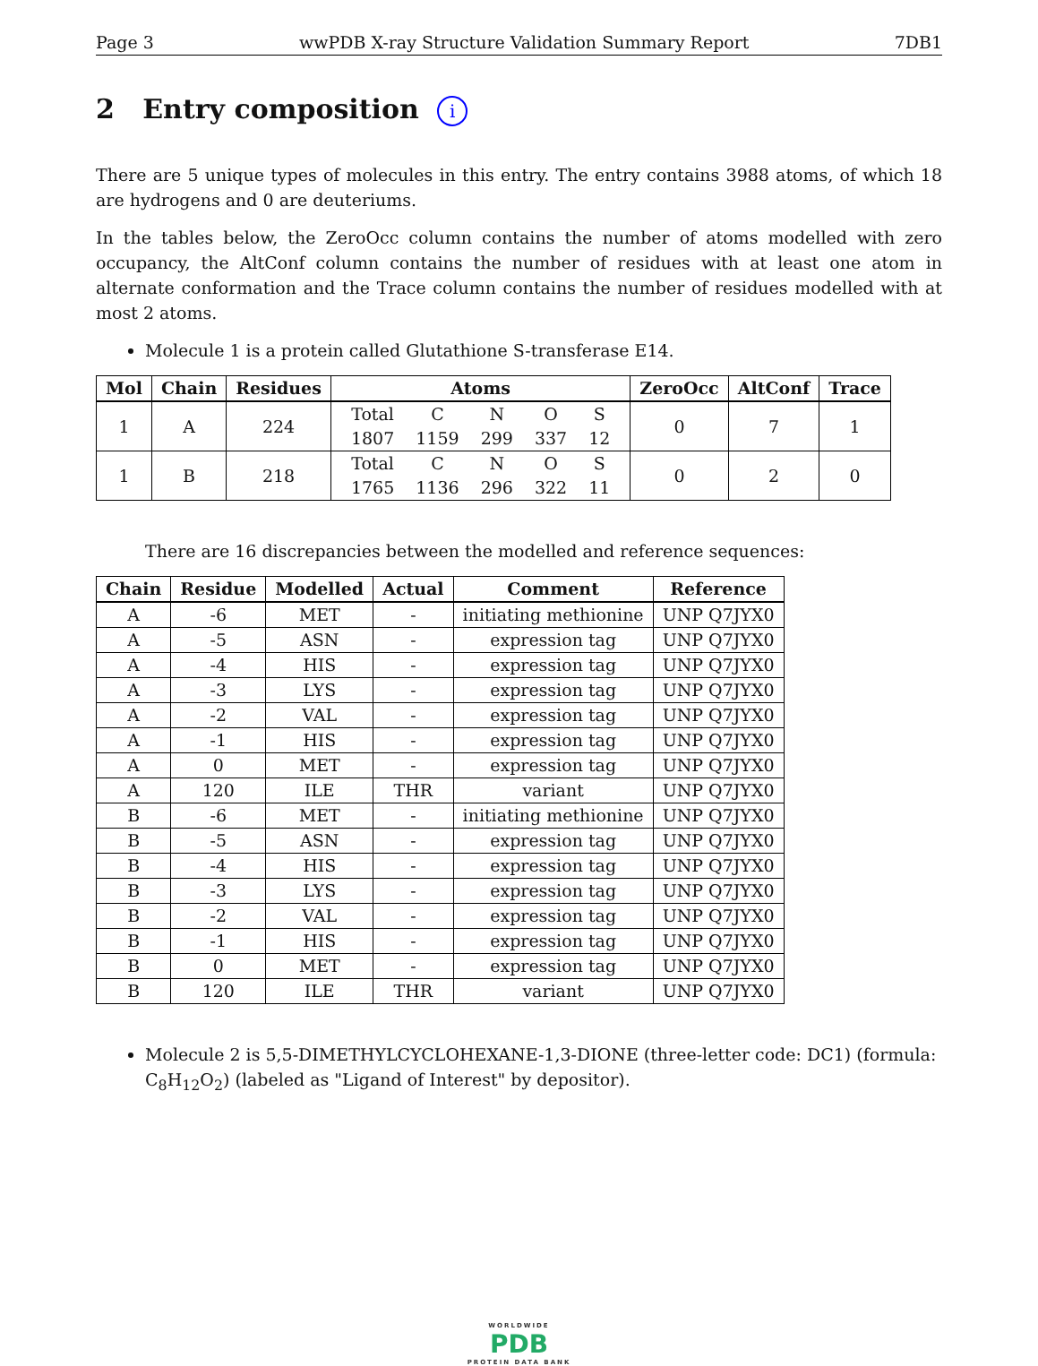Page 3 wwPDB X-ray Structure Validation Summary Report 7DB1
2 Entry composition i
There are 5 unique types of molecules in this entry. The entry contains 3988 atoms, of which 18 are hydrogens and 0 are deuteriums.
In the tables below, the ZeroOcc column contains the number of atoms modelled with zero occupancy, the AltConf column contains the number of residues with at least one atom in alternate conformation and the Trace column contains the number of residues modelled with at most 2 atoms.
Molecule 1 is a protein called Glutathione S-transferase E14.
| Mol | Chain | Residues | Atoms | ZeroOcc | AltConf | Trace |
| --- | --- | --- | --- | --- | --- | --- |
| 1 | A | 224 | / Total / C / N / O / S / / 1807 / 1159 / 299 / 337 / 12 / | 0 | 7 | 1 |
| 1 | B | 218 | / Total / C / N / O / S / / 1765 / 1136 / 296 / 322 / 11 / | 0 | 2 | 0 |
There are 16 discrepancies between the modelled and reference sequences:
| Chain | Residue | Modelled | Actual | Comment | Reference |
| --- | --- | --- | --- | --- | --- |
| A | -6 | MET | - | initiating methionine | UNP Q7JYX0 |
| A | -5 | ASN | - | expression tag | UNP Q7JYX0 |
| A | -4 | HIS | - | expression tag | UNP Q7JYX0 |
| A | -3 | LYS | - | expression tag | UNP Q7JYX0 |
| A | -2 | VAL | - | expression tag | UNP Q7JYX0 |
| A | -1 | HIS | - | expression tag | UNP Q7JYX0 |
| A | 0 | MET | - | expression tag | UNP Q7JYX0 |
| A | 120 | ILE | THR | variant | UNP Q7JYX0 |
| B | -6 | MET | - | initiating methionine | UNP Q7JYX0 |
| B | -5 | ASN | - | expression tag | UNP Q7JYX0 |
| B | -4 | HIS | - | expression tag | UNP Q7JYX0 |
| B | -3 | LYS | - | expression tag | UNP Q7JYX0 |
| B | -2 | VAL | - | expression tag | UNP Q7JYX0 |
| B | -1 | HIS | - | expression tag | UNP Q7JYX0 |
| B | 0 | MET | - | expression tag | UNP Q7JYX0 |
| B | 120 | ILE | THR | variant | UNP Q7JYX0 |
Molecule 2 is 5,5-DIMETHYLCYCLOHEXANE-1,3-DIONE (three-letter code: DC1) (formula: C<sub>8</sub>H<sub>12</sub>O<sub>2</sub>) (labeled as "Ligand of Interest" by depositor).
WORLDWIDE
PDB
PROTEIN DATA BANK